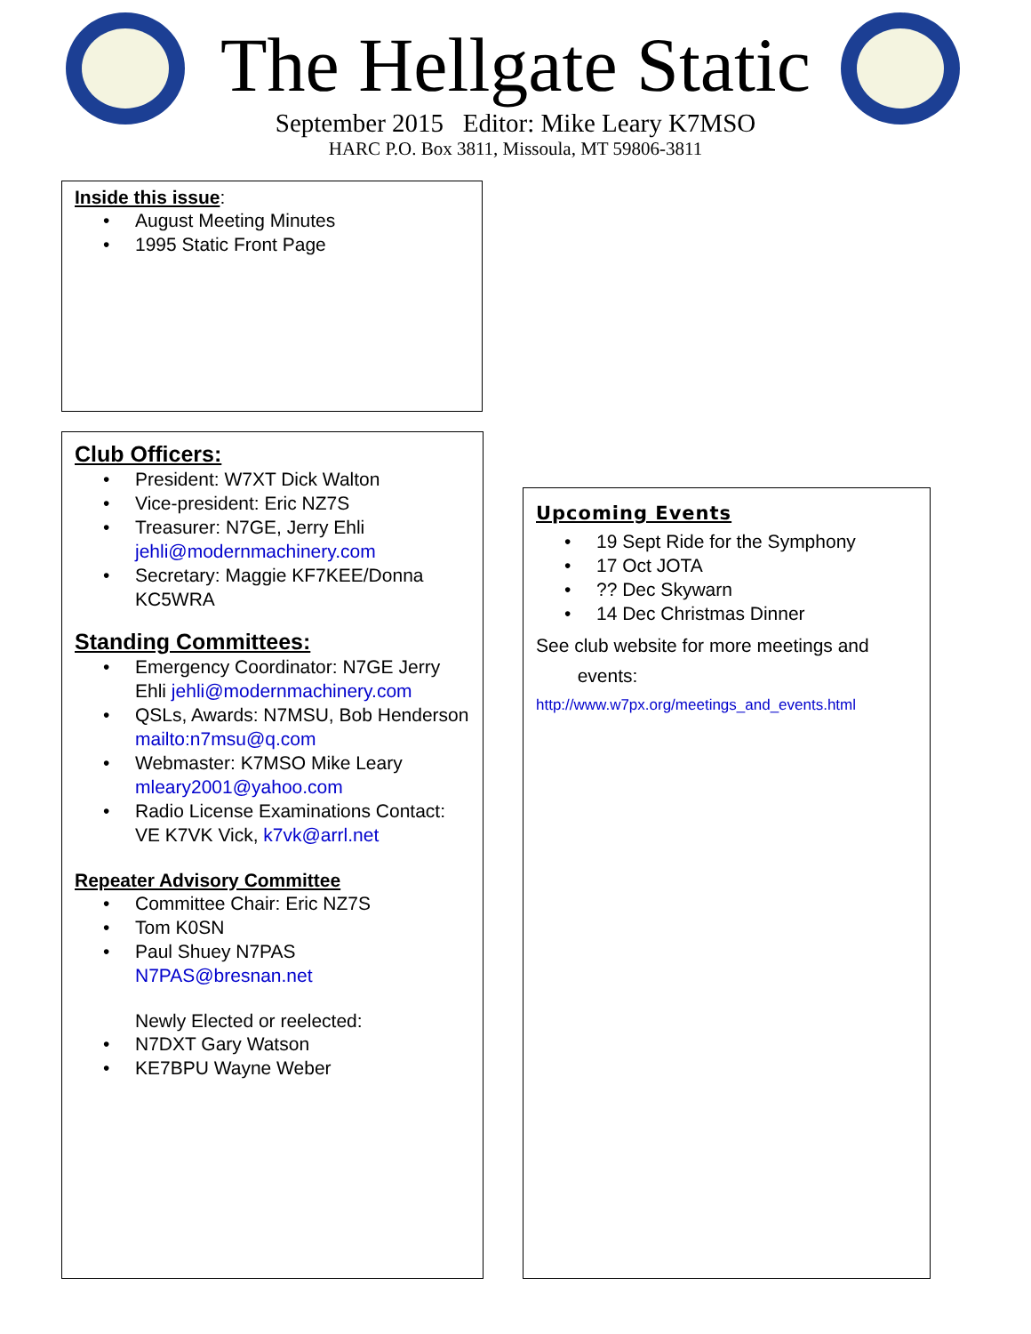The Hellgate Static
September 2015 Editor: Mike Leary K7MSO
HARC P.O. Box 3811, Missoula, MT 59806-3811
Inside this issue:
• August Meeting Minutes
• 1995 Static Front Page
Club Officers:
• President: W7XT Dick Walton
• Vice-president: Eric NZ7S
• Treasurer: N7GE, Jerry Ehli jehli@modernmachinery.com
• Secretary: Maggie KF7KEE/Donna KC5WRA
Standing Committees:
• Emergency Coordinator: N7GE Jerry Ehli jehli@modernmachinery.com
• QSLs, Awards: N7MSU, Bob Henderson mailto:n7msu@q.com
• Webmaster: K7MSO Mike Leary mleary2001@yahoo.com
• Radio License Examinations Contact: VE K7VK Vick, k7vk@arrl.net
Repeater Advisory Committee
• Committee Chair: Eric NZ7S
• Tom K0SN
• Paul Shuey N7PAS N7PAS@bresnan.net
Newly Elected or reelected:
• N7DXT Gary Watson
• KE7BPU Wayne Weber
Upcoming Events
• 19 Sept Ride for the Symphony
• 17 Oct JOTA
•?? Dec Skywarn
• 14 Dec Christmas Dinner
See club website for more meetings and
events:
http://www.w7px.org/meetings_and_events.html